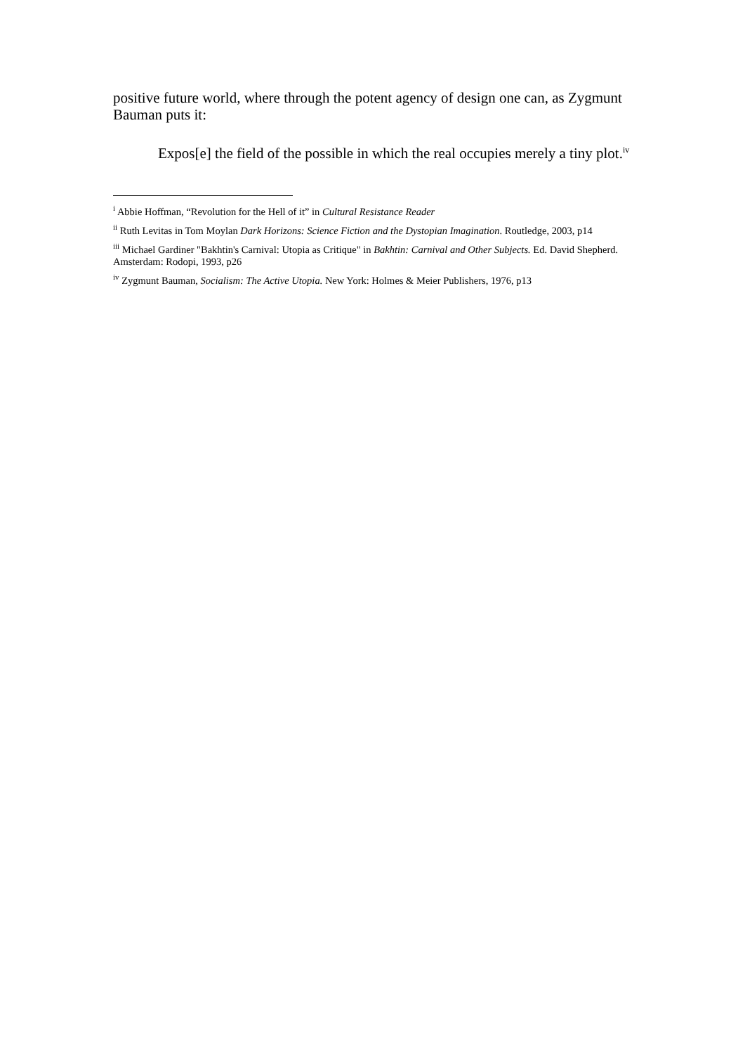positive future world, where through the potent agency of design one can, as Zygmunt Bauman puts it:
Expos[e] the field of the possible in which the real occupies merely a tiny plot.<sup>iv</sup>
<sup>i</sup> Abbie Hoffman, “Revolution for the Hell of it” in Cultural Resistance Reader
<sup>ii</sup> Ruth Levitas in Tom Moylan Dark Horizons: Science Fiction and the Dystopian Imagination. Routledge, 2003, p14
<sup>iii</sup> Michael Gardiner "Bakhtin's Carnival: Utopia as Critique" in Bakhtin: Carnival and Other Subjects. Ed. David Shepherd. Amsterdam: Rodopi, 1993, p26
<sup>iv</sup> Zygmunt Bauman, Socialism: The Active Utopia. New York: Holmes & Meier Publishers, 1976, p13